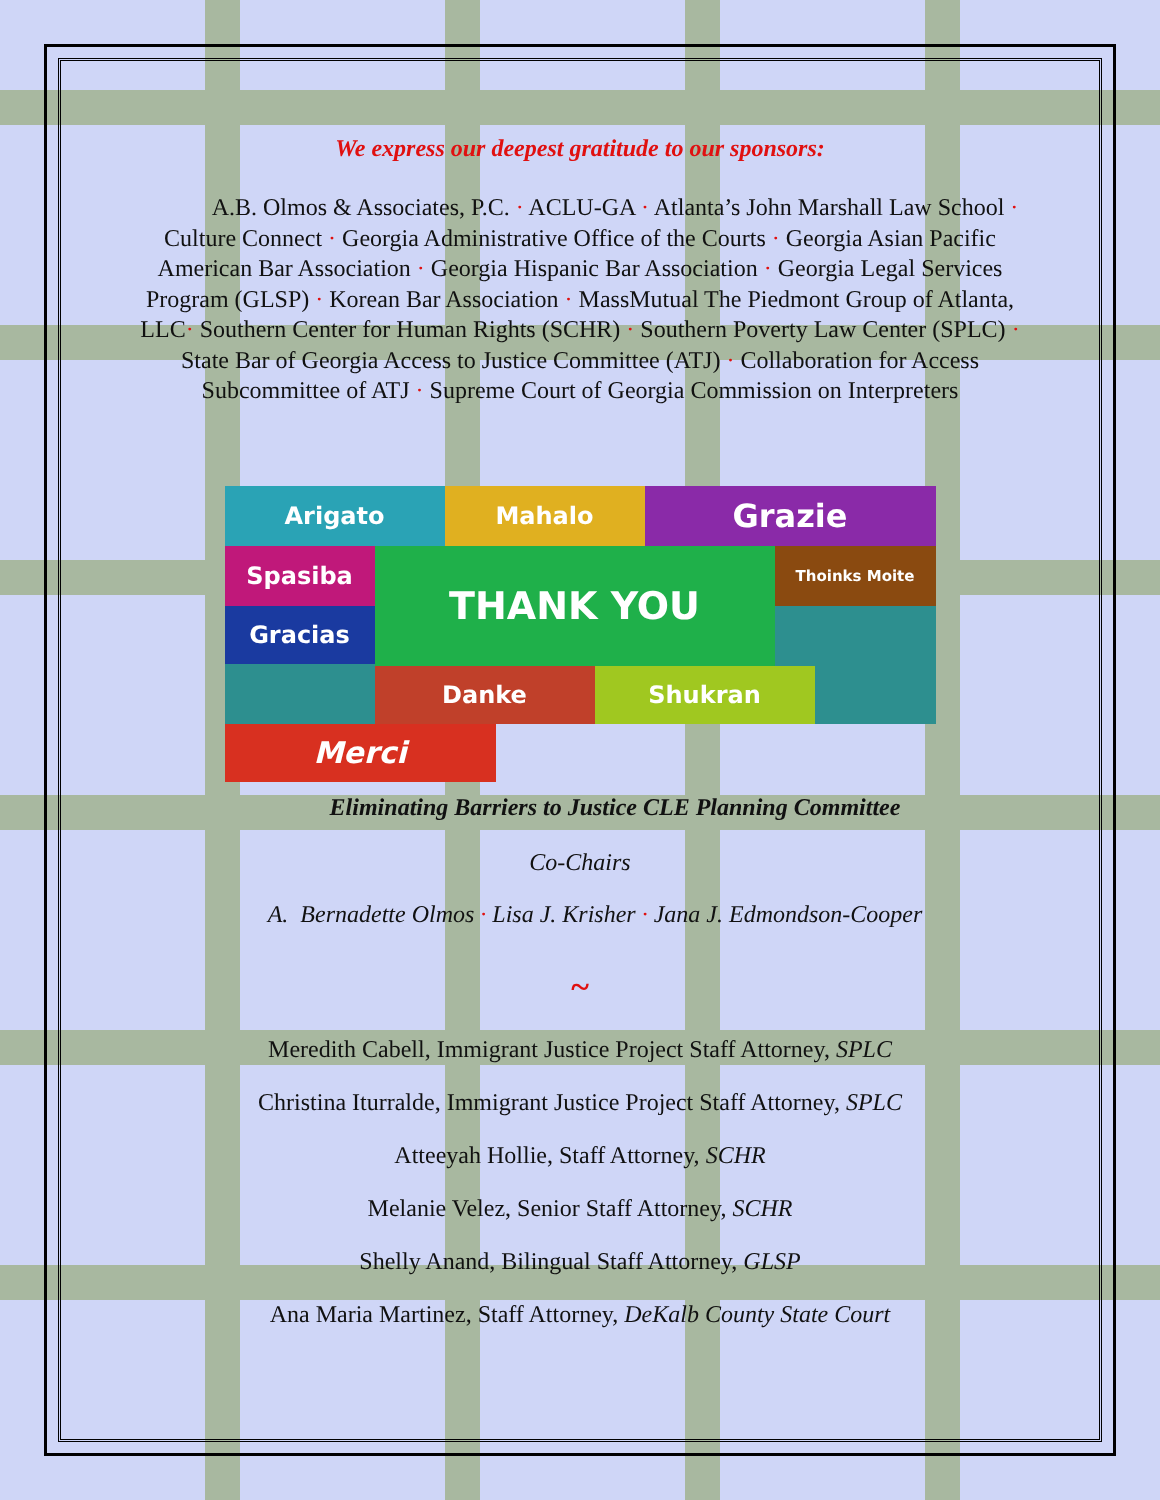We express our deepest gratitude to our sponsors:
A.B. Olmos & Associates, P.C. · ACLU-GA · Atlanta’s John Marshall Law School · Culture Connect · Georgia Administrative Office of the Courts · Georgia Asian Pacific American Bar Association · Georgia Hispanic Bar Association · Georgia Legal Services Program (GLSP) · Korean Bar Association · MassMutual The Piedmont Group of Atlanta, LLC· Southern Center for Human Rights (SCHR) · Southern Poverty Law Center (SPLC) · State Bar of Georgia Access to Justice Committee (ATJ) · Collaboration for Access Subcommittee of ATJ · Supreme Court of Georgia Commission on Interpreters
Arigato
Mahalo
Grazie
Spasiba
THANK YOU
Thoinks Moite
Gracias
Danke
Shukran
Merci
Eliminating Barriers to Justice CLE Planning Committee
Co-Chairs
A. Bernadette Olmos · Lisa J. Krisher · Jana J. Edmondson-Cooper
~
Meredith Cabell, Immigrant Justice Project Staff Attorney, SPLC
Christina Iturralde, Immigrant Justice Project Staff Attorney, SPLC
Atteeyah Hollie, Staff Attorney, SCHR
Melanie Velez, Senior Staff Attorney, SCHR
Shelly Anand, Bilingual Staff Attorney, GLSP
Ana Maria Martinez, Staff Attorney, DeKalb County State Court